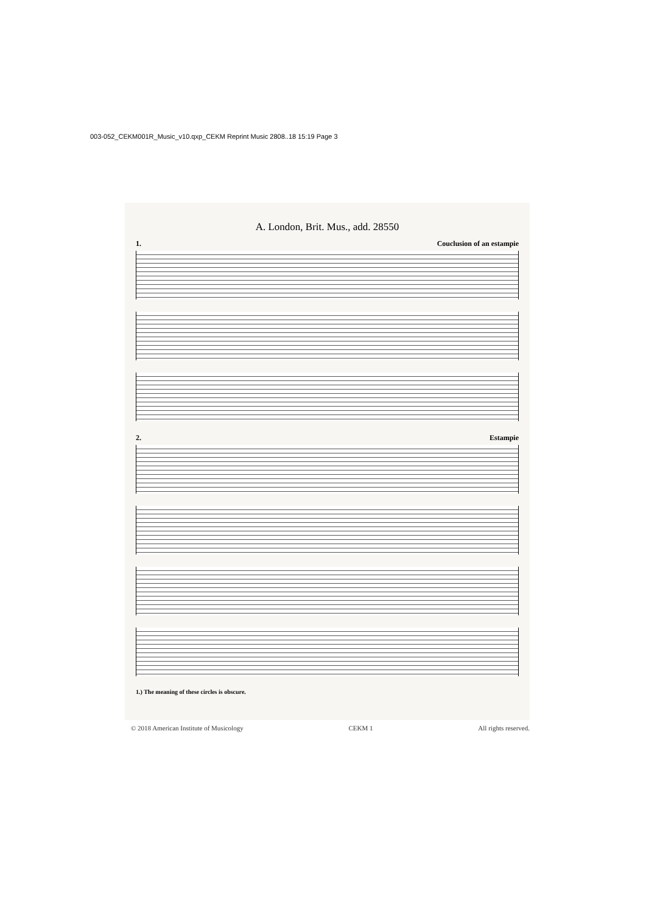003-052_CEKM001R_Music_v10.qxp_CEKM Reprint Music 2808..18 15:19 Page 3
A. London, Brit. Mus., add. 28550
1. Couclusion of an estampie
2. Estampie
1.) The meaning of these circles is obscure.
© 2018 American Institute of Musicology CEKM 1 All rights reserved.